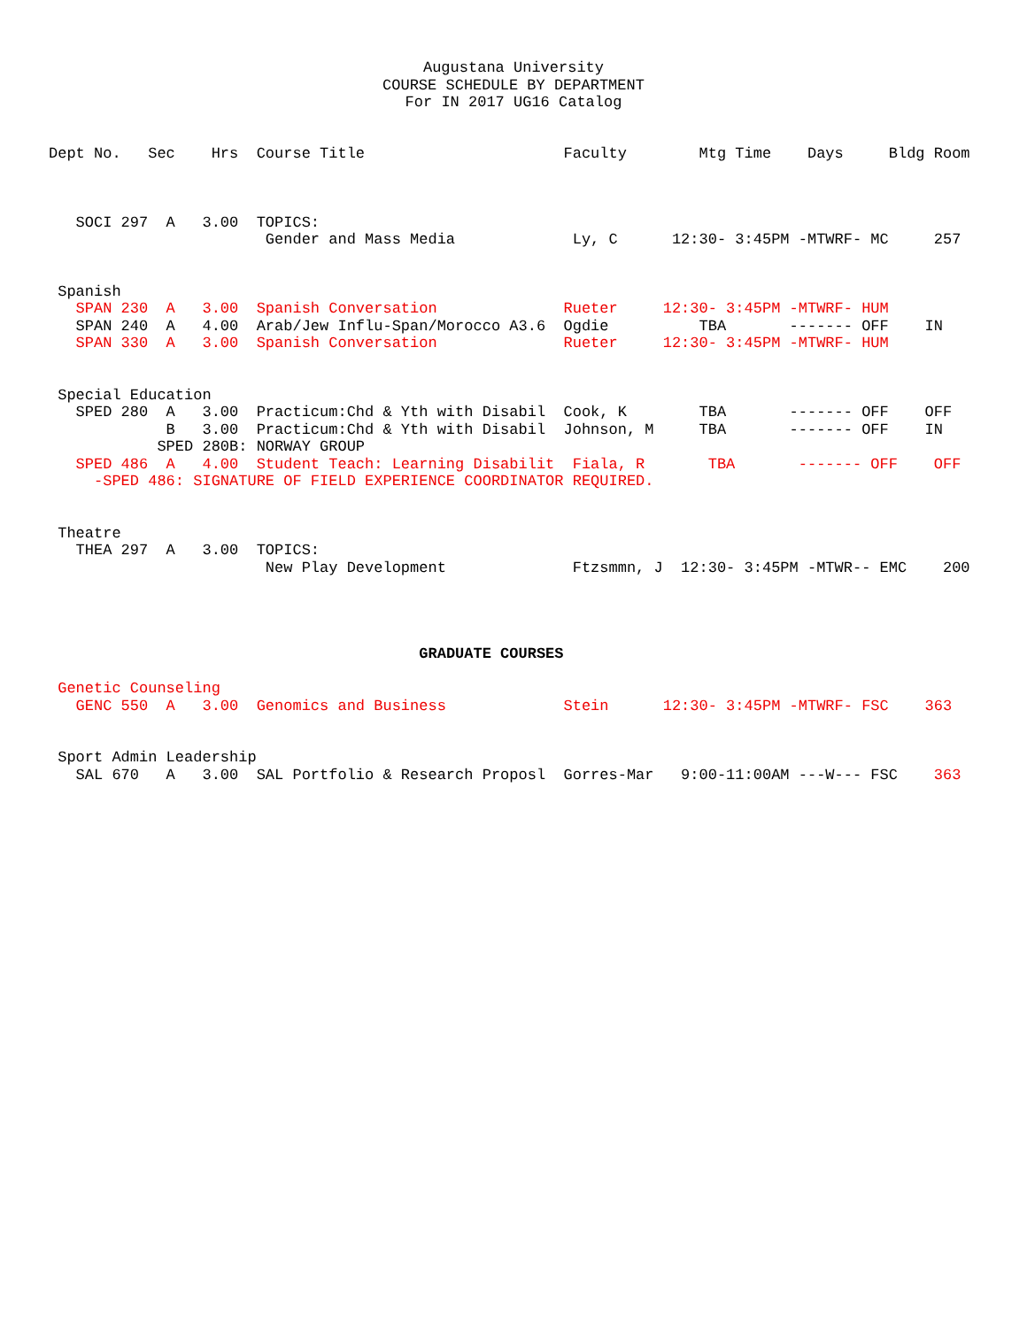Augustana University
COURSE SCHEDULE BY DEPARTMENT
For IN 2017 UG16 Catalog
Dept No.   Sec    Hrs  Course Title                      Faculty        Mtg Time    Days     Bldg Room



   SOCI 297  A   3.00  TOPICS:
                        Gender and Mass Media             Ly, C      12:30- 3:45PM -MTWRF- MC     257


 Spanish
   SPAN 230  A   3.00  Spanish Conversation              Rueter     12:30- 3:45PM -MTWRF- HUM
   SPAN 240  A   4.00  Arab/Jew Influ-Span/Morocco A3.6  Ogdie          TBA       ------- OFF    IN
   SPAN 330  A   3.00  Spanish Conversation              Rueter     12:30- 3:45PM -MTWRF- HUM


 Special Education
   SPED 280  A   3.00  Practicum:Chd & Yth with Disabil  Cook, K        TBA       ------- OFF    OFF
             B   3.00  Practicum:Chd & Yth with Disabil  Johnson, M     TBA       ------- OFF    IN
            SPED 280B: NORWAY GROUP
   SPED 486  A   4.00  Student Teach: Learning Disabilit  Fiala, R       TBA       ------- OFF    OFF
     -SPED 486: SIGNATURE OF FIELD EXPERIENCE COORDINATOR REQUIRED.


 Theatre
   THEA 297  A   3.00  TOPICS:
                        New Play Development              Ftzsmmn, J  12:30- 3:45PM -MTWR-- EMC    200




                                         GRADUATE COURSES

 Genetic Counseling
   GENC 550  A   3.00  Genomics and Business             Stein      12:30- 3:45PM -MTWRF- FSC    363


 Sport Admin Leadership
   SAL 670   A   3.00  SAL Portfolio & Research Proposl  Gorres-Mar   9:00-11:00AM ---W--- FSC    363